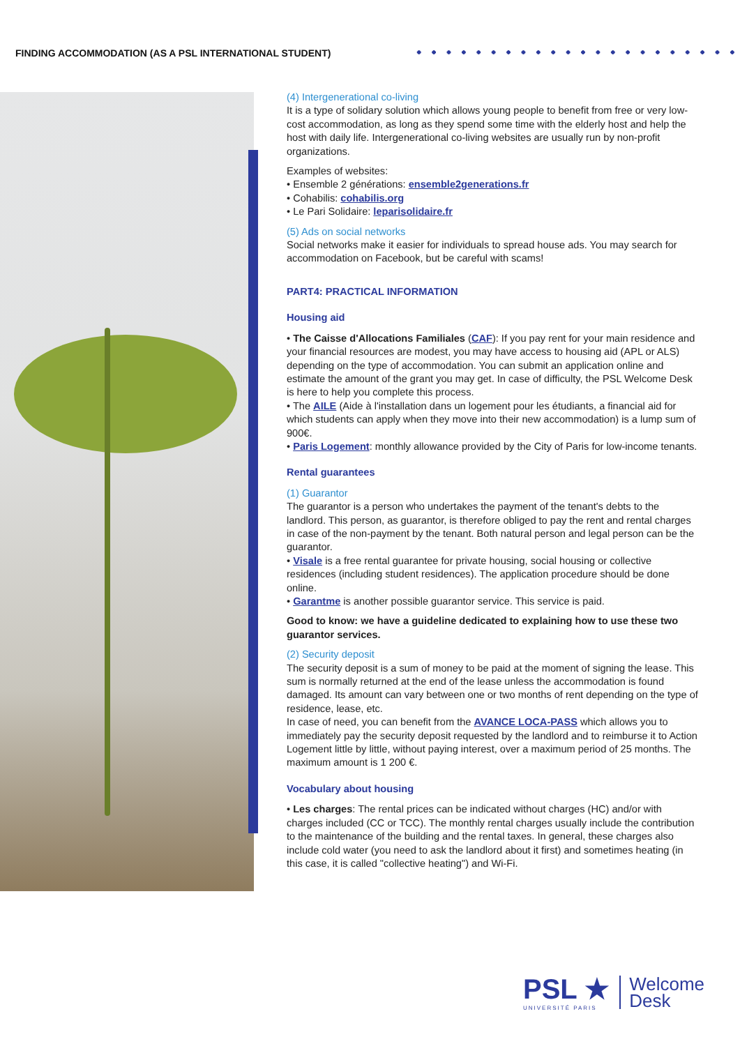FINDING ACCOMMODATION (AS A PSL INTERNATIONAL STUDENT)
(4) Intergenerational co-living
It is a type of solidary solution which allows young people to benefit from free or very low-cost accommodation, as long as they spend some time with the elderly host and help the host with daily life. Intergenerational co-living websites are usually run by non-profit organizations.
Examples of websites:
• Ensemble 2 générations: ensemble2generations.fr
• Cohabilis: cohabilis.org
• Le Pari Solidaire: leparisolidaire.fr
(5) Ads on social networks
Social networks make it easier for individuals to spread house ads. You may search for accommodation on Facebook, but be careful with scams!
PART4: PRACTICAL INFORMATION
Housing aid
• The Caisse d'Allocations Familiales (CAF): If you pay rent for your main residence and your financial resources are modest, you may have access to housing aid (APL or ALS) depending on the type of accommodation. You can submit an application online and estimate the amount of the grant you may get. In case of difficulty, the PSL Welcome Desk is here to help you complete this process.
• The AILE (Aide à l'installation dans un logement pour les étudiants, a financial aid for which students can apply when they move into their new accommodation) is a lump sum of 900€.
• Paris Logement: monthly allowance provided by the City of Paris for low-income tenants.
Rental guarantees
(1) Guarantor
The guarantor is a person who undertakes the payment of the tenant's debts to the landlord. This person, as guarantor, is therefore obliged to pay the rent and rental charges in case of the non-payment by the tenant. Both natural person and legal person can be the guarantor.
• Visale is a free rental guarantee for private housing, social housing or collective residences (including student residences). The application procedure should be done online.
• Garantme is another possible guarantor service. This service is paid.
Good to know: we have a guideline dedicated to explaining how to use these two guarantor services.
(2) Security deposit
The security deposit is a sum of money to be paid at the moment of signing the lease. This sum is normally returned at the end of the lease unless the accommodation is found damaged. Its amount can vary between one or two months of rent depending on the type of residence, lease, etc.
In case of need, you can benefit from the AVANCE LOCA-PASS which allows you to immediately pay the security deposit requested by the landlord and to reimburse it to Action Logement little by little, without paying interest, over a maximum period of 25 months. The maximum amount is 1 200 €.
Vocabulary about housing
• Les charges: The rental prices can be indicated without charges (HC) and/or with charges included (CC or TCC). The monthly rental charges usually include the contribution to the maintenance of the building and the rental taxes. In general, these charges also include cold water (you need to ask the landlord about it first) and sometimes heating (in this case, it is called "collective heating") and Wi-Fi.
PSL ★
UNIVERSITÉ PARIS
Welcome
Desk